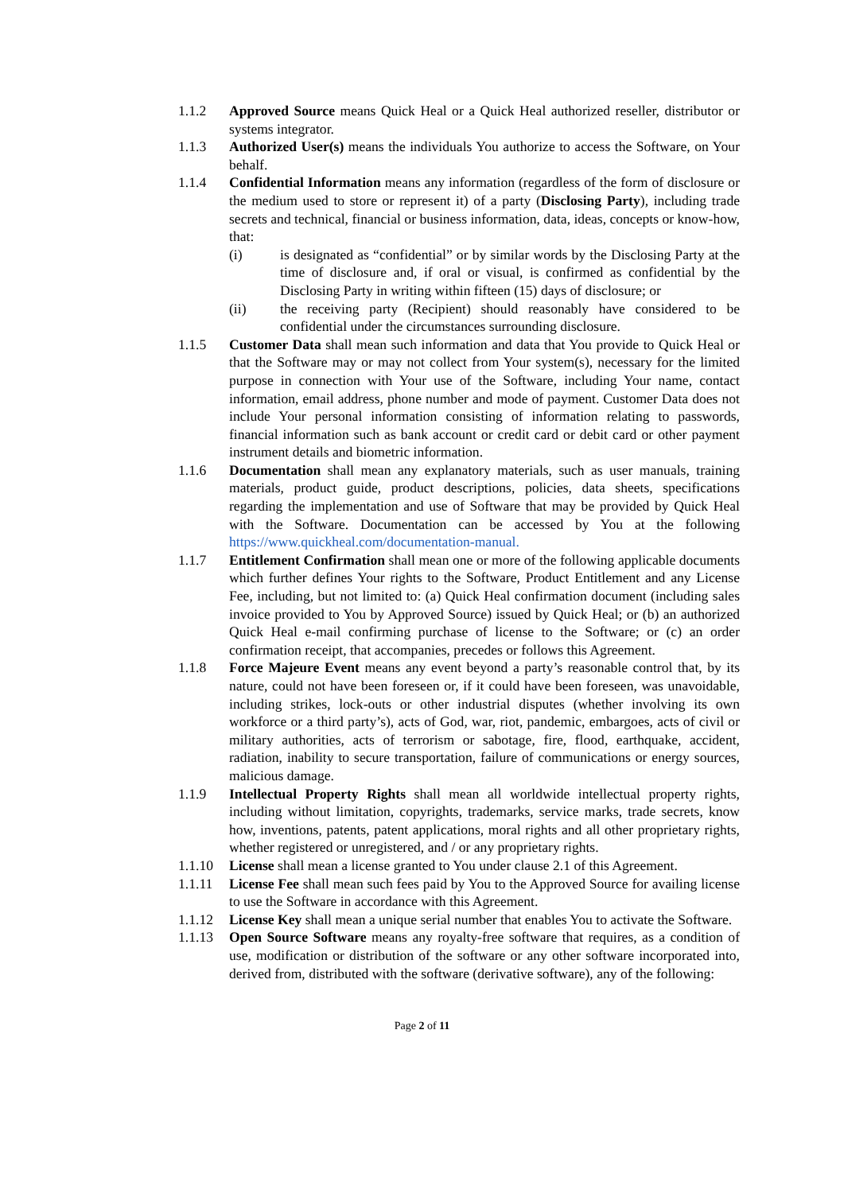1.1.2 Approved Source means Quick Heal or a Quick Heal authorized reseller, distributor or systems integrator.
1.1.3 Authorized User(s) means the individuals You authorize to access the Software, on Your behalf.
1.1.4 Confidential Information means any information (regardless of the form of disclosure or the medium used to store or represent it) of a party (Disclosing Party), including trade secrets and technical, financial or business information, data, ideas, concepts or know-how, that:
(i) is designated as “confidential” or by similar words by the Disclosing Party at the time of disclosure and, if oral or visual, is confirmed as confidential by the Disclosing Party in writing within fifteen (15) days of disclosure; or
(ii) the receiving party (Recipient) should reasonably have considered to be confidential under the circumstances surrounding disclosure.
1.1.5 Customer Data shall mean such information and data that You provide to Quick Heal or that the Software may or may not collect from Your system(s), necessary for the limited purpose in connection with Your use of the Software, including Your name, contact information, email address, phone number and mode of payment. Customer Data does not include Your personal information consisting of information relating to passwords, financial information such as bank account or credit card or debit card or other payment instrument details and biometric information.
1.1.6 Documentation shall mean any explanatory materials, such as user manuals, training materials, product guide, product descriptions, policies, data sheets, specifications regarding the implementation and use of Software that may be provided by Quick Heal with the Software. Documentation can be accessed by You at the following https://www.quickheal.com/documentation-manual.
1.1.7 Entitlement Confirmation shall mean one or more of the following applicable documents which further defines Your rights to the Software, Product Entitlement and any License Fee, including, but not limited to: (a) Quick Heal confirmation document (including sales invoice provided to You by Approved Source) issued by Quick Heal; or (b) an authorized Quick Heal e-mail confirming purchase of license to the Software; or (c) an order confirmation receipt, that accompanies, precedes or follows this Agreement.
1.1.8 Force Majeure Event means any event beyond a party’s reasonable control that, by its nature, could not have been foreseen or, if it could have been foreseen, was unavoidable, including strikes, lock-outs or other industrial disputes (whether involving its own workforce or a third party’s), acts of God, war, riot, pandemic, embargoes, acts of civil or military authorities, acts of terrorism or sabotage, fire, flood, earthquake, accident, radiation, inability to secure transportation, failure of communications or energy sources, malicious damage.
1.1.9 Intellectual Property Rights shall mean all worldwide intellectual property rights, including without limitation, copyrights, trademarks, service marks, trade secrets, know how, inventions, patents, patent applications, moral rights and all other proprietary rights, whether registered or unregistered, and / or any proprietary rights.
1.1.10 License shall mean a license granted to You under clause 2.1 of this Agreement.
1.1.11 License Fee shall mean such fees paid by You to the Approved Source for availing license to use the Software in accordance with this Agreement.
1.1.12 License Key shall mean a unique serial number that enables You to activate the Software.
1.1.13 Open Source Software means any royalty-free software that requires, as a condition of use, modification or distribution of the software or any other software incorporated into, derived from, distributed with the software (derivative software), any of the following:
Page 2 of 11